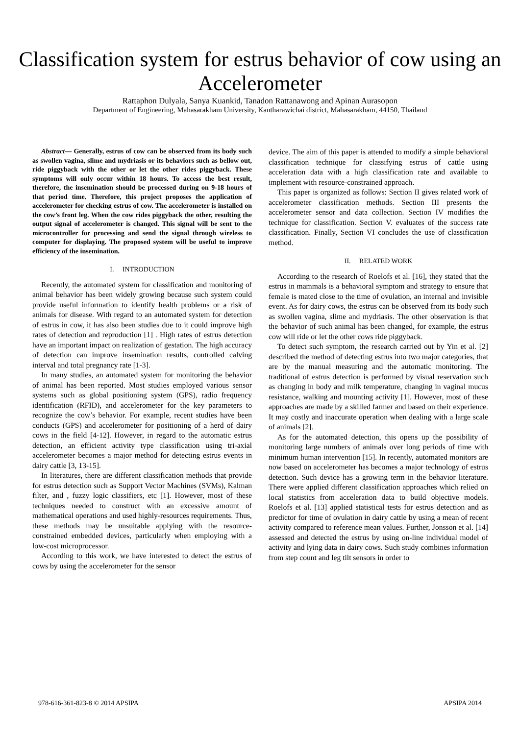Classification system for estrus behavior of cow using an Accelerometer
Rattaphon Dulyala, Sanya Kuankid, Tanadon Rattanawong and Apinan Aurasopon
Department of Engineering, Mahasarakham University, Kantharawichai district, Mahasarakham, 44150, Thailand
Abstract— Generally, estrus of cow can be observed from its body such as swollen vagina, slime and mydriasis or its behaviors such as bellow out, ride piggyback with the other or let the other rides piggyback. These symptoms will only occur within 18 hours. To access the best result, therefore, the insemination should be processed during on 9-18 hours of that period time. Therefore, this project proposes the application of accelerometer for checking estrus of cow. The accelerometer is installed on the cow’s front leg. When the cow rides piggyback the other, resulting the output signal of accelerometer is changed. This signal will be sent to the microcontroller for processing and send the signal through wireless to computer for displaying. The proposed system will be useful to improve efficiency of the insemination.
I. INTRODUCTION
Recently, the automated system for classification and monitoring of animal behavior has been widely growing because such system could provide useful information to identify health problems or a risk of animals for disease. With regard to an automated system for detection of estrus in cow, it has also been studies due to it could improve high rates of detection and reproduction [1] . High rates of estrus detection have an important impact on realization of gestation. The high accuracy of detection can improve insemination results, controlled calving interval and total pregnancy rate [1-3].
In many studies, an automated system for monitoring the behavior of animal has been reported. Most studies employed various sensor systems such as global positioning system (GPS), radio frequency identification (RFID), and accelerometer for the key parameters to recognize the cow’s behavior. For example, recent studies have been conducts (GPS) and accelerometer for positioning of a herd of dairy cows in the field [4-12]. However, in regard to the automatic estrus detection, an efficient activity type classification using tri-axial accelerometer becomes a major method for detecting estrus events in dairy cattle [3, 13-15].
In literatures, there are different classification methods that provide for estrus detection such as Support Vector Machines (SVMs), Kalman filter, and , fuzzy logic classifiers, etc [1]. However, most of these techniques needed to construct with an excessive amount of mathematical operations and used highly-resources requirements. Thus, these methods may be unsuitable applying with the resource-constrained embedded devices, particularly when employing with a low-cost microprocessor.
According to this work, we have interested to detect the estrus of cows by using the accelerometer for the sensor
device. The aim of this paper is attended to modify a simple behavioral classification technique for classifying estrus of cattle using acceleration data with a high classification rate and available to implement with resource-constrained approach.
This paper is organized as follows: Section II gives related work of accelerometer classification methods. Section III presents the accelerometer sensor and data collection. Section IV modifies the technique for classification. Section V. evaluates of the success rate classification. Finally, Section VI concludes the use of classification method.
II. RELATED WORK
According to the research of Roelofs et al. [16], they stated that the estrus in mammals is a behavioral symptom and strategy to ensure that female is mated close to the time of ovulation, an internal and invisible event. As for dairy cows, the estrus can be observed from its body such as swollen vagina, slime and mydriasis. The other observation is that the behavior of such animal has been changed, for example, the estrus cow will ride or let the other cows ride piggyback.
To detect such symptom, the research carried out by Yin et al. [2] described the method of detecting estrus into two major categories, that are by the manual measuring and the automatic monitoring. The traditional of estrus detection is performed by visual reservation such as changing in body and milk temperature, changing in vaginal mucus resistance, walking and mounting activity [1]. However, most of these approaches are made by a skilled farmer and based on their experience. It may costly and inaccurate operation when dealing with a large scale of animals [2].
As for the automated detection, this opens up the possibility of monitoring large numbers of animals over long periods of time with minimum human intervention [15]. In recently, automated monitors are now based on accelerometer has becomes a major technology of estrus detection. Such device has a growing term in the behavior literature. There were applied different classification approaches which relied on local statistics from acceleration data to build objective models. Roelofs et al. [13] applied statistical tests for estrus detection and as predictor for time of ovulation in dairy cattle by using a mean of recent activity compared to reference mean values. Further, Jonsson et al. [14] assessed and detected the estrus by using on-line individual model of activity and lying data in dairy cows. Such study combines information from step count and leg tilt sensors in order to
978-616-361-823-8 © 2014 APSIPA APSIPA 2014